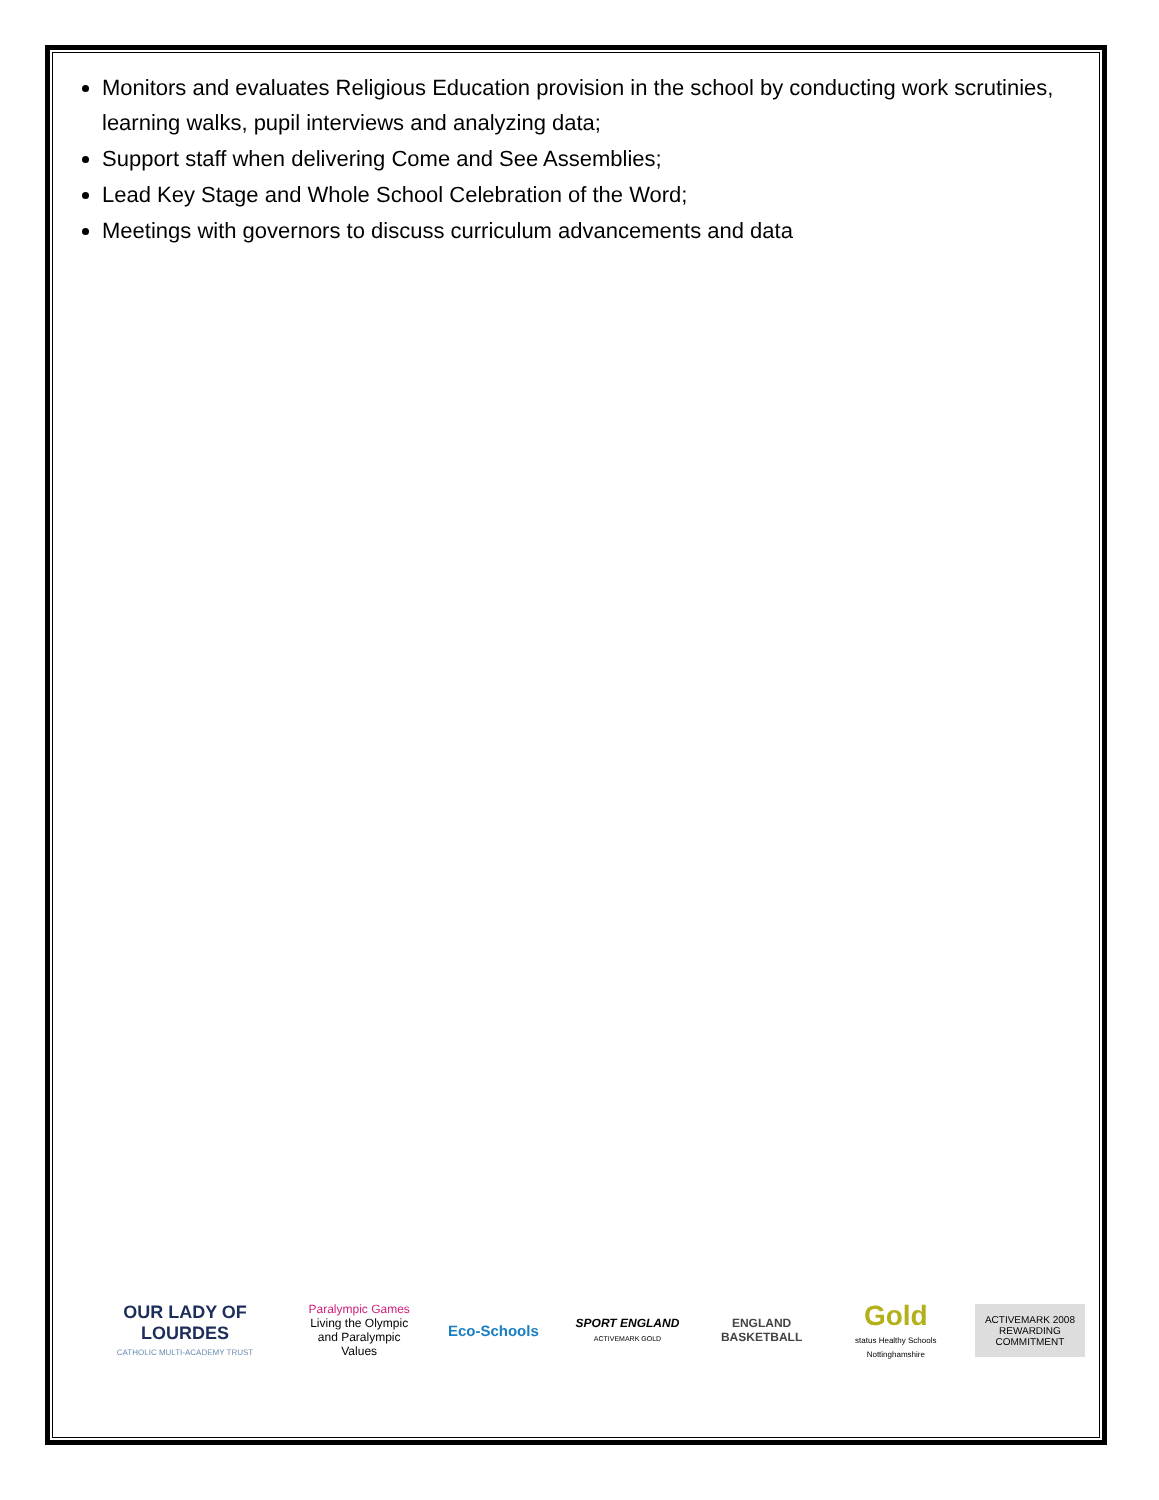Monitors and evaluates Religious Education provision in the school by conducting work scrutinies, learning walks, pupil interviews and analyzing data;
Support staff when delivering Come and See Assemblies;
Lead Key Stage and Whole School Celebration of the Word;
Meetings with governors to discuss curriculum advancements and data
OUR LADY OF LOURDES
CATHOLIC MULTI-ACADEMY TRUST
Paralympic Games
Living the Olympic and Paralympic Values
Eco-Schools
SPORT ENGLAND
ACTIVEMARK GOLD
ENGLAND BASKETBALL
Gold
status Healthy Schools Nottinghamshire
ACTIVEMARK 2008
REWARDING COMMITMENT